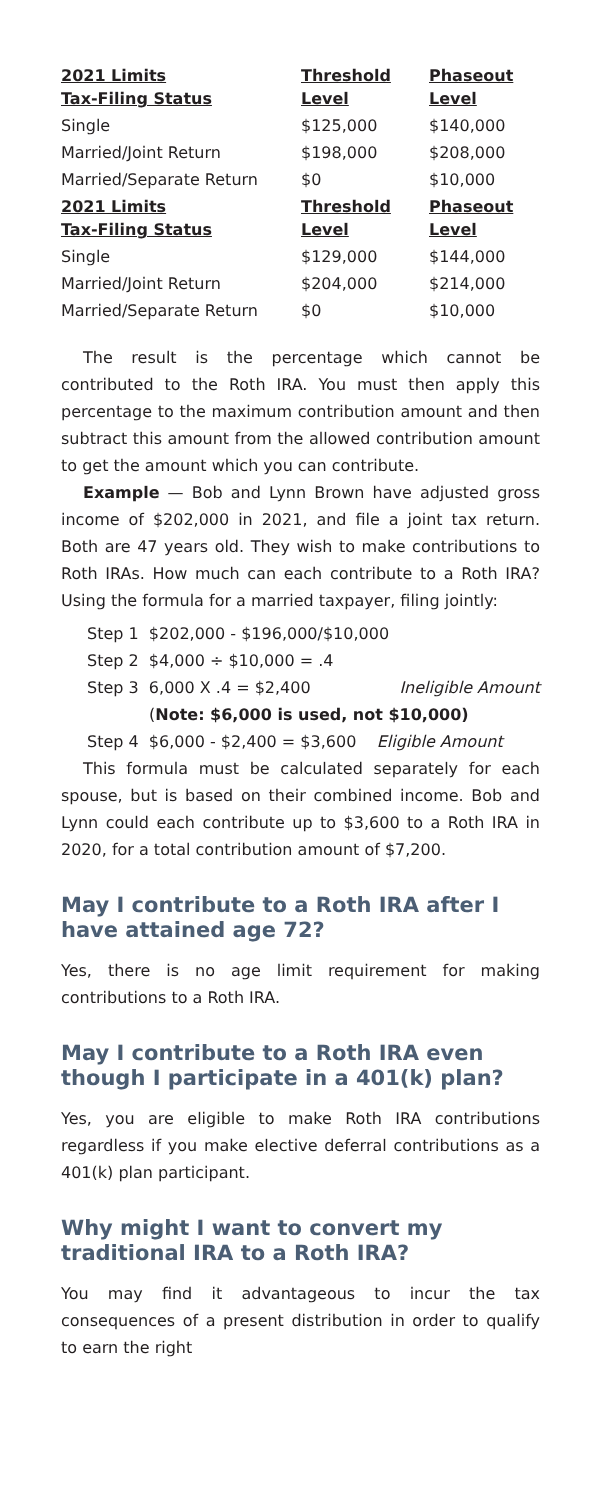| 2021 Limits Tax-Filing Status | Threshold Level | Phaseout Level |
| --- | --- | --- |
| Single | $125,000 | $140,000 |
| Married/Joint Return | $198,000 | $208,000 |
| Married/Separate Return | $0 | $10,000 |
| 2021 Limits Tax-Filing Status | Threshold Level | Phaseout Level |
| Single | $129,000 | $144,000 |
| Married/Joint Return | $204,000 | $214,000 |
| Married/Separate Return | $0 | $10,000 |
The result is the percentage which cannot be contributed to the Roth IRA. You must then apply this percentage to the maximum contribution amount and then subtract this amount from the allowed contribution amount to get the amount which you can contribute.
Example — Bob and Lynn Brown have adjusted gross income of $202,000 in 2021, and file a joint tax return. Both are 47 years old. They wish to make contributions to Roth IRAs. How much can each contribute to a Roth IRA? Using the formula for a married taxpayer, filing jointly:
Step 1 $202,000 - $196,000/$10,000
Step 2 $4,000 ÷ $10,000 = .4
Step 3 6,000 X .4 = $2,400 Ineligible Amount
(Note: $6,000 is used, not $10,000)
Step 4 $6,000 - $2,400 = $3,600 Eligible Amount
This formula must be calculated separately for each spouse, but is based on their combined income. Bob and Lynn could each contribute up to $3,600 to a Roth IRA in 2020, for a total contribution amount of $7,200.
May I contribute to a Roth IRA after I have attained age 72?
Yes, there is no age limit requirement for making contributions to a Roth IRA.
May I contribute to a Roth IRA even though I participate in a 401(k) plan?
Yes, you are eligible to make Roth IRA contributions regardless if you make elective deferral contributions as a 401(k) plan participant.
Why might I want to convert my traditional IRA to a Roth IRA?
You may find it advantageous to incur the tax consequences of a present distribution in order to qualify to earn the right